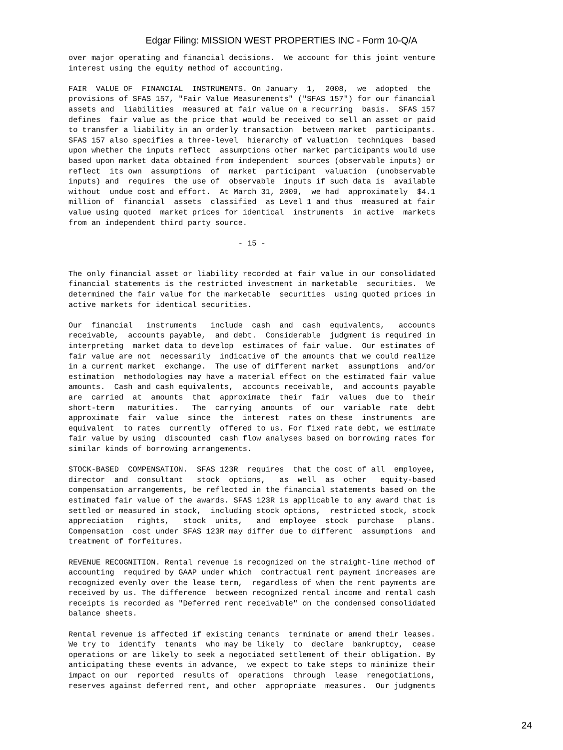Edgar Filing: MISSION WEST PROPERTIES INC - Form 10-Q/A
over major operating and financial decisions. We account for this joint venture interest using the equity method of accounting.
FAIR VALUE OF FINANCIAL INSTRUMENTS. On January 1, 2008, we adopted the provisions of SFAS 157, "Fair Value Measurements" ("SFAS 157") for our financial assets and liabilities measured at fair value on a recurring basis. SFAS 157 defines fair value as the price that would be received to sell an asset or paid to transfer a liability in an orderly transaction between market participants. SFAS 157 also specifies a three-level hierarchy of valuation techniques based upon whether the inputs reflect assumptions other market participants would use based upon market data obtained from independent sources (observable inputs) or reflect its own assumptions of market participant valuation (unobservable inputs) and requires the use of observable inputs if such data is available without undue cost and effort. At March 31, 2009, we had approximately $4.1 million of financial assets classified as Level 1 and thus measured at fair value using quoted market prices for identical instruments in active markets from an independent third party source.
- 15 -
The only financial asset or liability recorded at fair value in our consolidated financial statements is the restricted investment in marketable securities. We determined the fair value for the marketable securities using quoted prices in active markets for identical securities.
Our financial instruments include cash and cash equivalents, accounts receivable, accounts payable, and debt. Considerable judgment is required in interpreting market data to develop estimates of fair value. Our estimates of fair value are not necessarily indicative of the amounts that we could realize in a current market exchange. The use of different market assumptions and/or estimation methodologies may have a material effect on the estimated fair value amounts. Cash and cash equivalents, accounts receivable, and accounts payable are carried at amounts that approximate their fair values due to their short-term maturities. The carrying amounts of our variable rate debt approximate fair value since the interest rates on these instruments are equivalent to rates currently offered to us. For fixed rate debt, we estimate fair value by using discounted cash flow analyses based on borrowing rates for similar kinds of borrowing arrangements.
STOCK-BASED COMPENSATION. SFAS 123R requires that the cost of all employee, director and consultant stock options, as well as other equity-based compensation arrangements, be reflected in the financial statements based on the estimated fair value of the awards. SFAS 123R is applicable to any award that is settled or measured in stock, including stock options, restricted stock, stock appreciation rights, stock units, and employee stock purchase plans. Compensation cost under SFAS 123R may differ due to different assumptions and treatment of forfeitures.
REVENUE RECOGNITION. Rental revenue is recognized on the straight-line method of accounting required by GAAP under which contractual rent payment increases are recognized evenly over the lease term, regardless of when the rent payments are received by us. The difference between recognized rental income and rental cash receipts is recorded as "Deferred rent receivable" on the condensed consolidated balance sheets.
Rental revenue is affected if existing tenants terminate or amend their leases. We try to identify tenants who may be likely to declare bankruptcy, cease operations or are likely to seek a negotiated settlement of their obligation. By anticipating these events in advance, we expect to take steps to minimize their impact on our reported results of operations through lease renegotiations, reserves against deferred rent, and other appropriate measures. Our judgments
24